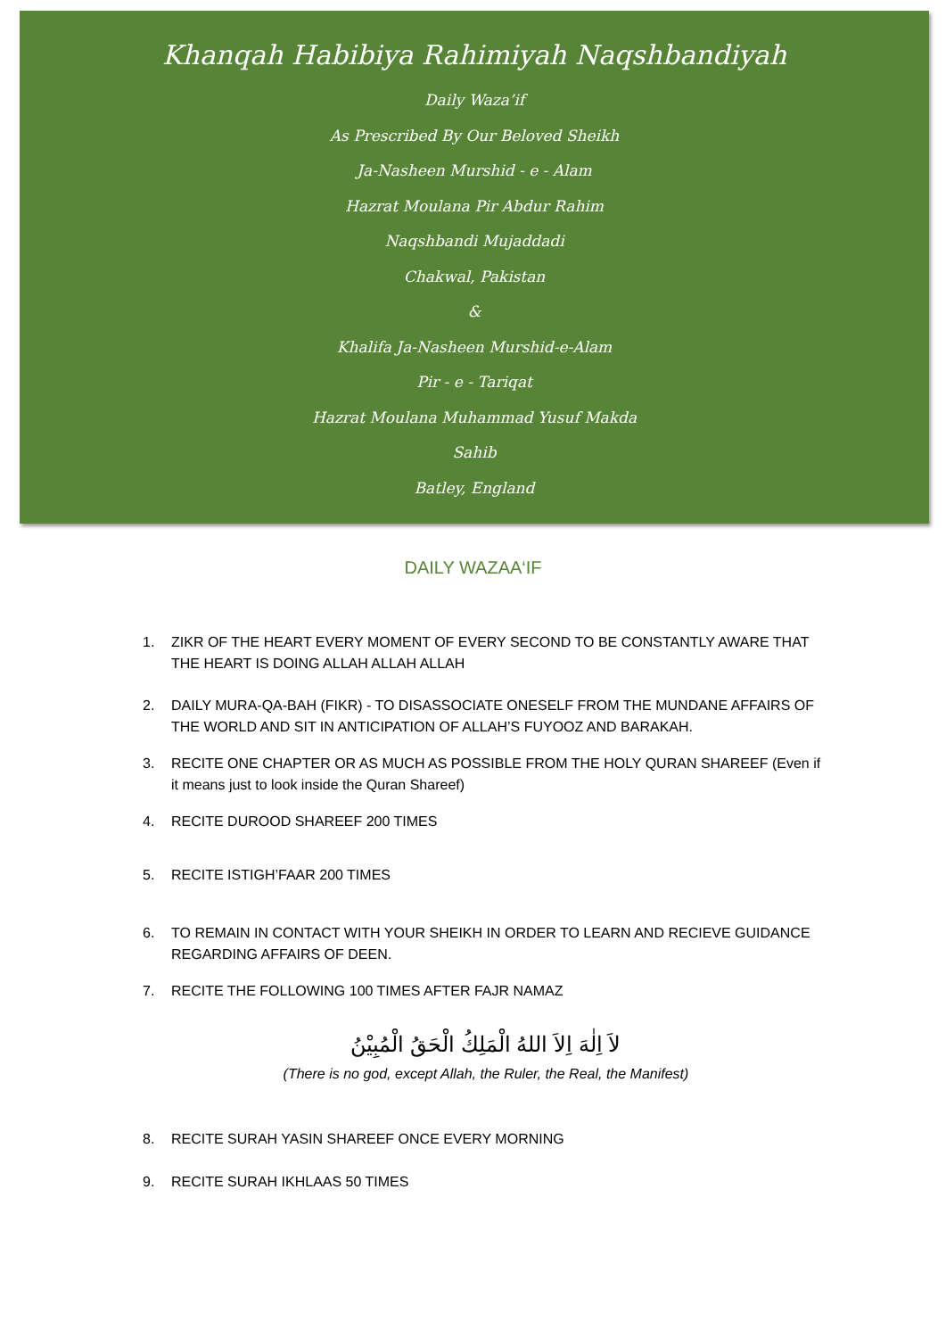Khanqah Habibiya Rahimiyah Naqshbandiyah
Daily Waza’if
As Prescribed By Our Beloved Sheikh
Ja-Nasheen Murshid - e - Alam
Hazrat Moulana Pir Abdur Rahim
Naqshbandi Mujaddadi
Chakwal, Pakistan
&
Khalifa Ja-Nasheen Murshid-e-Alam
Pir - e - Tariqat
Hazrat Moulana Muhammad Yusuf Makda
Sahib
Batley, England
DAILY WAZAA‘IF
1. ZIKR OF THE HEART EVERY MOMENT OF EVERY SECOND TO BE CONSTANTLY AWARE THAT THE HEART IS DOING ALLAH ALLAH ALLAH
2. DAILY MURA-QA-BAH (FIKR) - TO DISASSOCIATE ONESELF FROM THE MUNDANE AFFAIRS OF THE WORLD AND SIT IN ANTICIPATION OF ALLAH’S FUYOOZ AND BARAKAH.
3. RECITE ONE CHAPTER OR AS MUCH AS POSSIBLE FROM THE HOLY QURAN SHAREEF (Even if it means just to look inside the Quran Shareef)
4. RECITE DUROOD SHAREEF 200 TIMES
5. RECITE ISTIGH’FAAR 200 TIMES
6. TO REMAIN IN CONTACT WITH YOUR SHEIKH IN ORDER TO LEARN AND RECIEVE GUIDANCE REGARDING AFFAIRS OF DEEN.
7. RECITE THE FOLLOWING 100 TIMES AFTER FAJR NAMAZ
لاَ اِلٰهَ اِلاَ اللهُ الْمَلِكُ الْحَقُ الْمُبِيْنُ
(There is no god, except Allah, the Ruler, the Real, the Manifest)
8. RECITE SURAH YASIN SHAREEF ONCE EVERY MORNING
9. RECITE SURAH IKHLAAS 50 TIMES